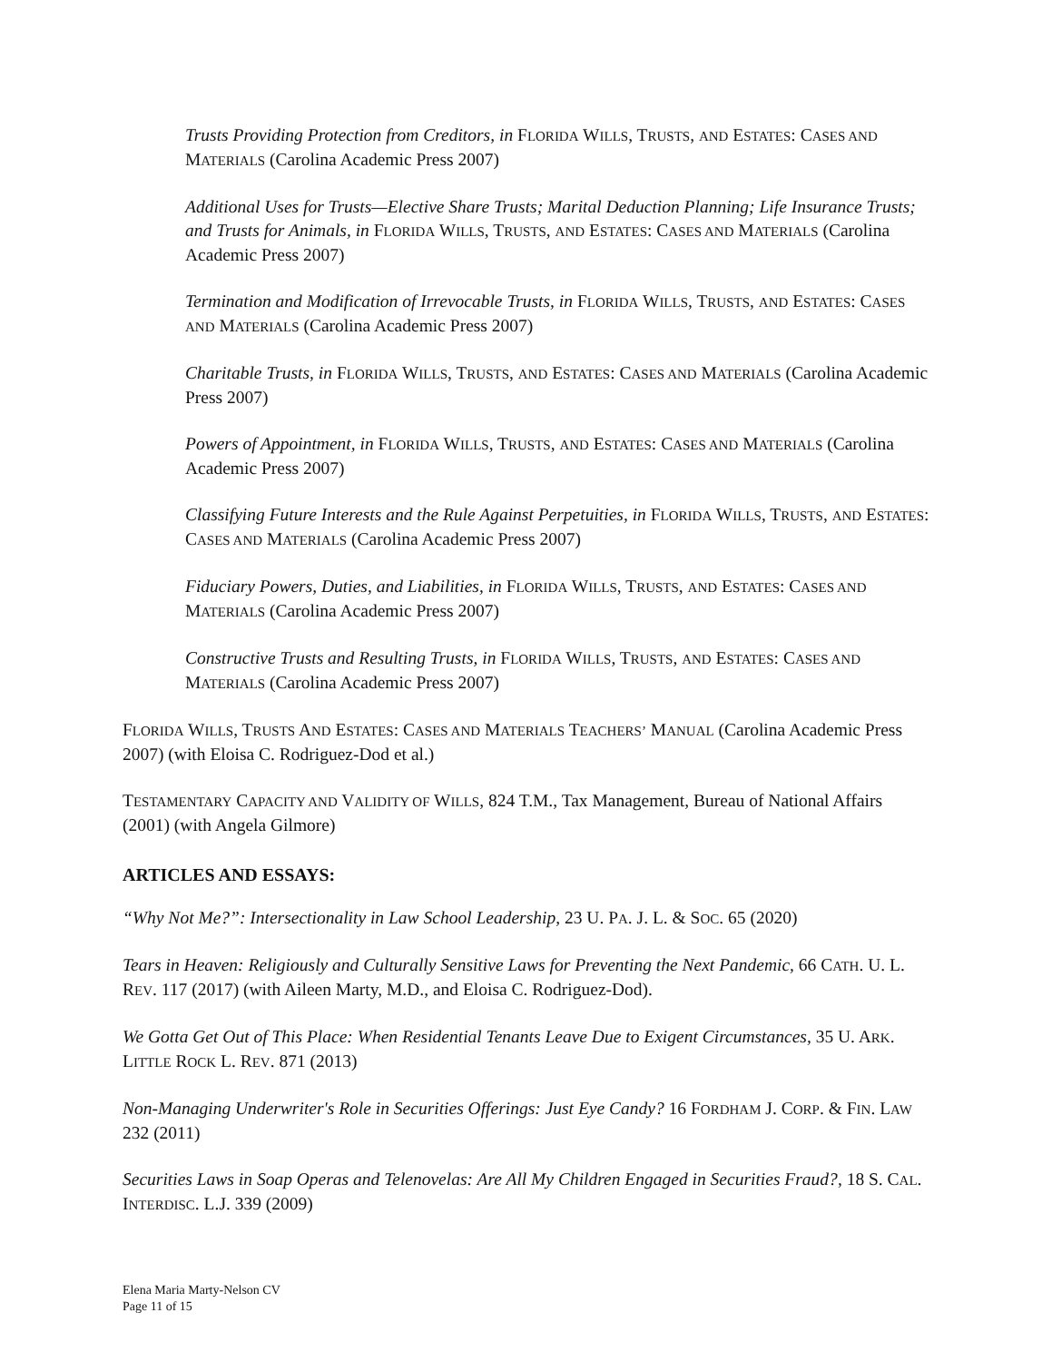Trusts Providing Protection from Creditors, in FLORIDA WILLS, TRUSTS, AND ESTATES: CASES AND MATERIALS (Carolina Academic Press 2007)
Additional Uses for Trusts—Elective Share Trusts; Marital Deduction Planning; Life Insurance Trusts; and Trusts for Animals, in FLORIDA WILLS, TRUSTS, AND ESTATES: CASES AND MATERIALS (Carolina Academic Press 2007)
Termination and Modification of Irrevocable Trusts, in FLORIDA WILLS, TRUSTS, AND ESTATES: CASES AND MATERIALS (Carolina Academic Press 2007)
Charitable Trusts, in FLORIDA WILLS, TRUSTS, AND ESTATES: CASES AND MATERIALS (Carolina Academic Press 2007)
Powers of Appointment, in FLORIDA WILLS, TRUSTS, AND ESTATES: CASES AND MATERIALS (Carolina Academic Press 2007)
Classifying Future Interests and the Rule Against Perpetuities, in FLORIDA WILLS, TRUSTS, AND ESTATES: CASES AND MATERIALS (Carolina Academic Press 2007)
Fiduciary Powers, Duties, and Liabilities, in FLORIDA WILLS, TRUSTS, AND ESTATES: CASES AND MATERIALS (Carolina Academic Press 2007)
Constructive Trusts and Resulting Trusts, in FLORIDA WILLS, TRUSTS, AND ESTATES: CASES AND MATERIALS (Carolina Academic Press 2007)
FLORIDA WILLS, TRUSTS AND ESTATES: CASES AND MATERIALS TEACHERS’ MANUAL (Carolina Academic Press 2007) (with Eloisa C. Rodriguez-Dod et al.)
TESTAMENTARY CAPACITY AND VALIDITY OF WILLS, 824 T.M., Tax Management, Bureau of National Affairs (2001) (with Angela Gilmore)
ARTICLES AND ESSAYS:
“Why Not Me?”: Intersectionality in Law School Leadership, 23 U. PA. J. L. & SOC. 65 (2020)
Tears in Heaven: Religiously and Culturally Sensitive Laws for Preventing the Next Pandemic, 66 CATH. U. L. REV. 117 (2017) (with Aileen Marty, M.D., and Eloisa C. Rodriguez-Dod).
We Gotta Get Out of This Place: When Residential Tenants Leave Due to Exigent Circumstances, 35 U. ARK. LITTLE ROCK L. REV. 871 (2013)
Non-Managing Underwriter's Role in Securities Offerings: Just Eye Candy? 16 FORDHAM J. CORP. & FIN. LAW 232 (2011)
Securities Laws in Soap Operas and Telenovelas: Are All My Children Engaged in Securities Fraud?, 18 S. CAL. INTERDISC. L.J. 339 (2009)
Elena Maria Marty-Nelson CV
Page 11 of 15